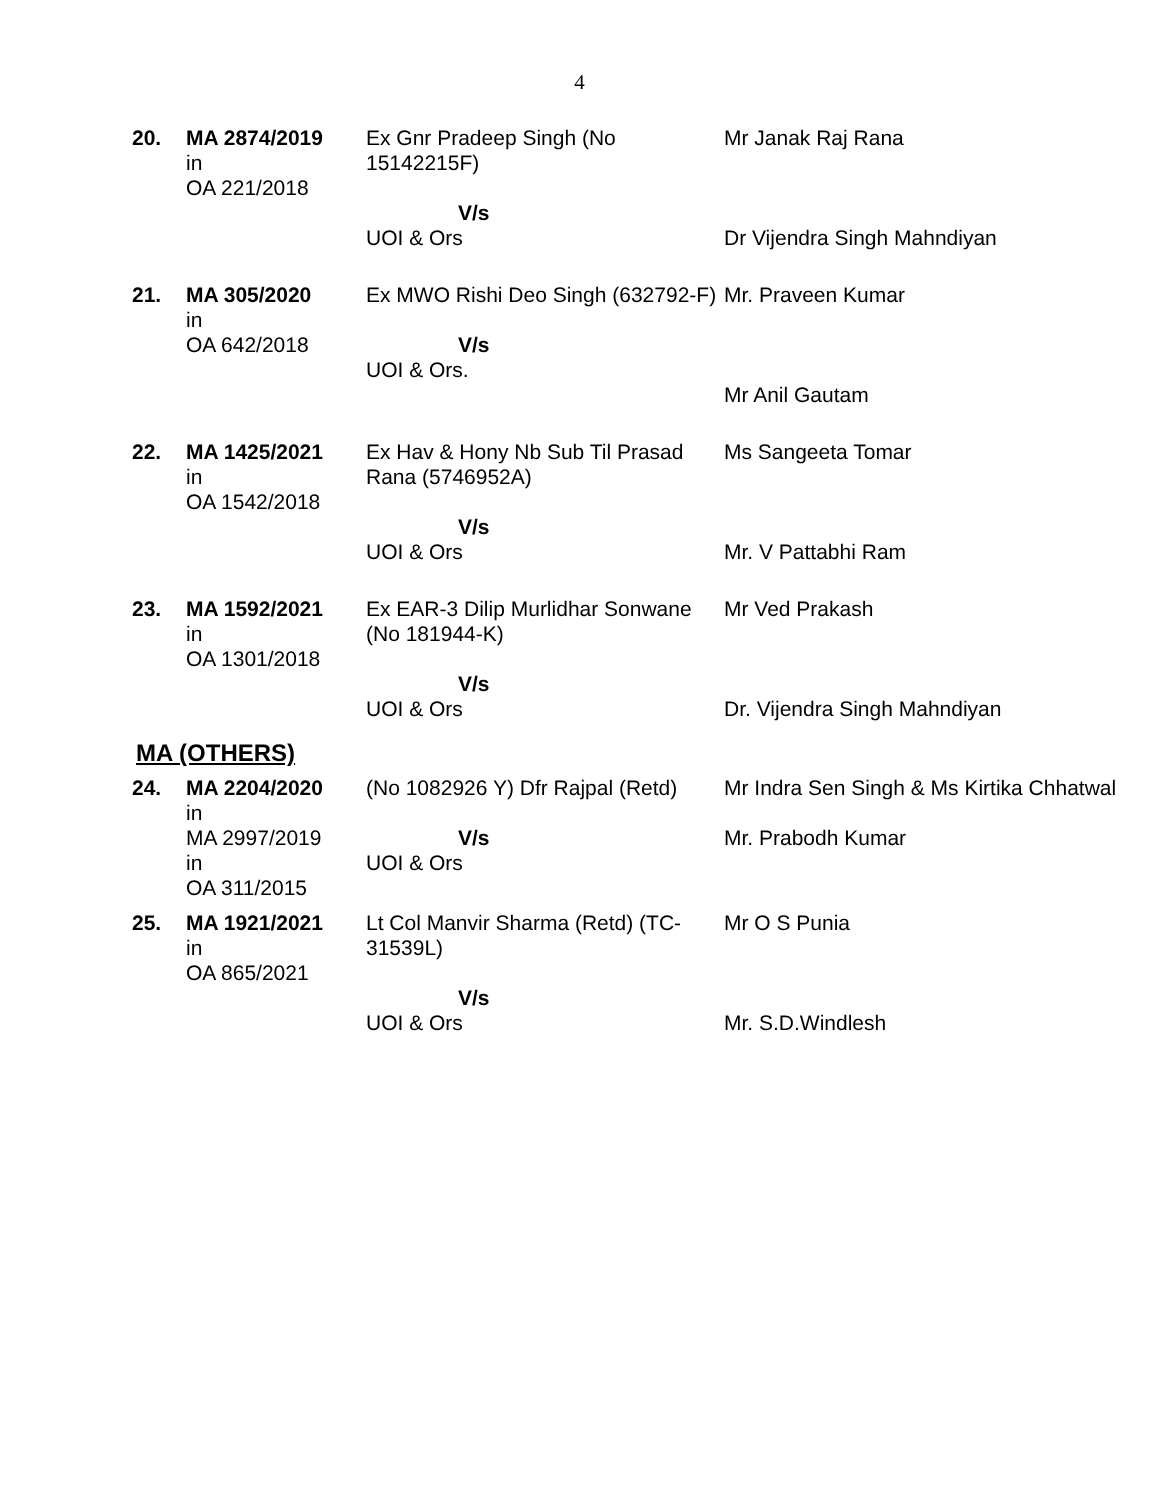4
| 20. | MA 2874/2019 in OA 221/2018 | Ex Gnr Pradeep Singh (No 15142215F) V/s UOI & Ors | Mr Janak Raj Rana Dr Vijendra Singh Mahndiyan |
| 21. | MA 305/2020 in OA 642/2018 | Ex MWO Rishi Deo Singh (632792-F) V/s UOI & Ors. | Mr. Praveen Kumar Mr Anil Gautam |
| 22. | MA 1425/2021 in OA 1542/2018 | Ex Hav & Hony Nb Sub Til Prasad Rana (5746952A) V/s UOI & Ors | Ms Sangeeta Tomar Mr. V Pattabhi Ram |
| 23. | MA 1592/2021 in OA 1301/2018 | Ex EAR-3 Dilip Murlidhar Sonwane (No 181944-K) V/s UOI & Ors | Mr Ved Prakash Dr. Vijendra Singh Mahndiyan |
MA (OTHERS)
| 24. | MA 2204/2020 in MA 2997/2019 in OA 311/2015 | (No 1082926 Y) Dfr Rajpal (Retd) V/s UOI & Ors | Mr Indra Sen Singh & Ms Kirtika Chhatwal Mr. Prabodh Kumar |
| 25. | MA 1921/2021 in OA 865/2021 | Lt Col Manvir Sharma (Retd) (TC-31539L) V/s UOI & Ors | Mr O S Punia Mr. S.D.Windlesh |